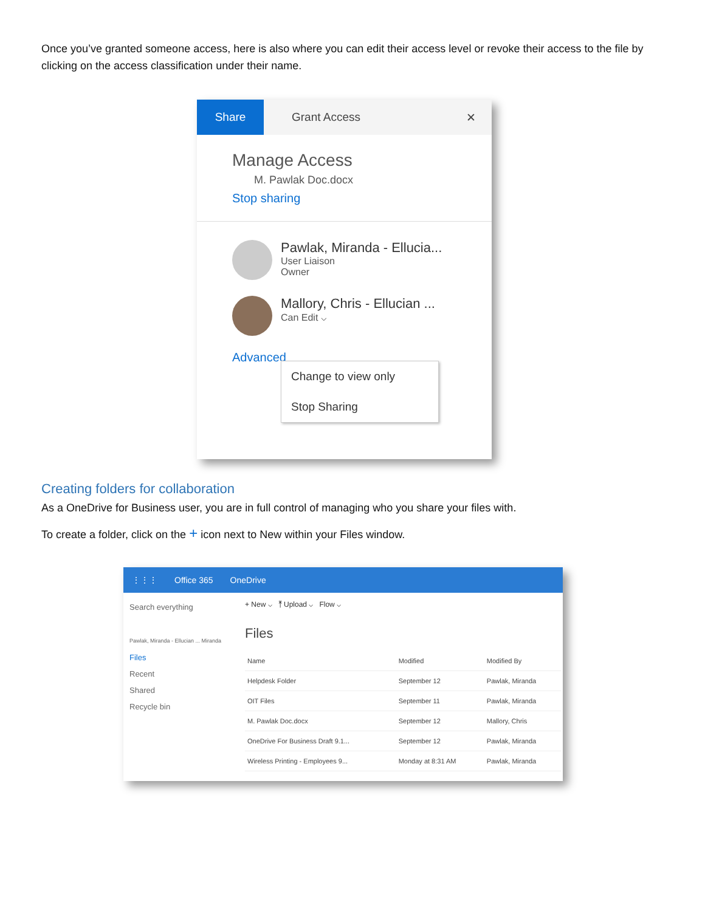Once you’ve granted someone access, here is also where you can edit their access level or revoke their access to the file by clicking on the access classification under their name.
Share
Grant Access ✕
Manage Access
M. Pawlak Doc.docx
Stop sharing
Pawlak, Miranda - Ellucia...
User Liaison
Owner
Mallory, Chris - Ellucian ...
Can Edit ⌵
Advanced
Change to view only
Stop Sharing
Creating folders for collaboration
As a OneDrive for Business user, you are in full control of managing who you share your files with.
To create a folder, click on the + icon next to New within your Files window.
⋮⋮⋮ Office 365 OneDrive
Search everything
Pawlak, Miranda - Ellucian ... Miranda
Files
Recent
Shared
Recycle bin
+ New ⌵ ⤒ Upload ⌵ Flow ⌵
Files
| Name | Modified | Modified By |
| --- | --- | --- |
| Helpdesk Folder | September 12 | Pawlak, Miranda |
| OIT Files | September 11 | Pawlak, Miranda |
| M. Pawlak Doc.docx | September 12 | Mallory, Chris |
| OneDrive For Business Draft 9.1... | September 12 | Pawlak, Miranda |
| Wireless Printing - Employees 9... | Monday at 8:31 AM | Pawlak, Miranda |